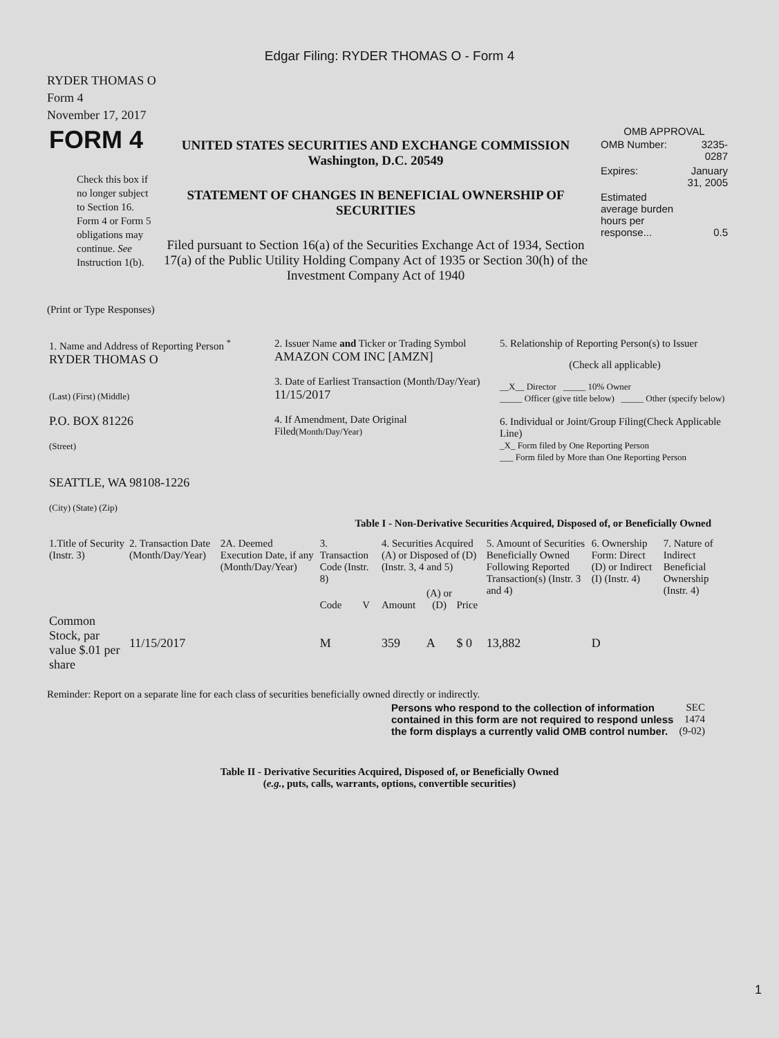Edgar Filing: RYDER THOMAS O - Form 4
RYDER THOMAS O
Form 4
November 17, 2017
| FORM 4 Check this box if no longer subject to Section 16. Form 4 or Form 5 obligations may continue. See Instruction 1(b). | UNITED STATES SECURITIES AND EXCHANGE COMMISSION Washington, D.C. 20549 STATEMENT OF CHANGES IN BENEFICIAL OWNERSHIP OF SECURITIES Filed pursuant to Section 16(a) of the Securities Exchange Act of 1934, Section 17(a) of the Public Utility Holding Company Act of 1935 or Section 30(h) of the Investment Company Act of 1940 | OMB APPROVAL / OMB Number: / 3235-0287 / / Expires: / January 31, 2005 / / Estimated average burden hours per response... / 0.5 / |
(Print or Type Responses)
| 1. Name and Address of Reporting Person <sup>*</sup> RYDER THOMAS O (Last) (First) (Middle) P.O. BOX 81226 (Street) SEATTLE, WA 98108-1226 (City) (State) (Zip) | 2. Issuer Name and Ticker or Trading Symbol AMAZON COM INC [AMZN] 3. Date of Earliest Transaction (Month/Day/Year) 11/15/2017 4. If Amendment, Date Original Filed (Month/Day/Year) | 5. Relationship of Reporting Person(s) to Issuer (Check all applicable) __X__ Director _____ 10% Owner _____ Officer (give title below) _____ Other (specify below) 6. Individual or Joint/Group Filing(Check Applicable Line) _X_ Form filed by One Reporting Person ___ Form filed by More than One Reporting Person |
Table I - Non-Derivative Securities Acquired, Disposed of, or Beneficially Owned
| 1.Title of Security (Instr. 3) | 2. Transaction Date (Month/Day/Year) | 2A. Deemed Execution Date, if any (Month/Day/Year) | 3. Transaction Code (Instr. 8) | | 4. Securities Acquired (A) or Disposed of (D) (Instr. 3, 4 and 5) | | | 5. Amount of Securities Beneficially Owned Following Reported Transaction(s) (Instr. 3 and 4) | 6. Ownership Form: Direct (D) or Indirect (I) (Instr. 4) | 7. Nature of Indirect Beneficial Ownership (Instr. 4) |
| | | | Code | V | Amount | (A) or (D) | Price | | | |
| Common Stock, par value $.01 per share | 11/15/2017 | | M | | 359 | A | $ 0 | 13,882 | D | |
Reminder: Report on a separate line for each class of securities beneficially owned directly or indirectly.
| Persons who respond to the collection of information contained in this form are not required to respond unless the form displays a currently valid OMB control number. | SEC 1474 (9-02) |
Table II - Derivative Securities Acquired, Disposed of, or Beneficially Owned
(e.g., puts, calls, warrants, options, convertible securities)
1